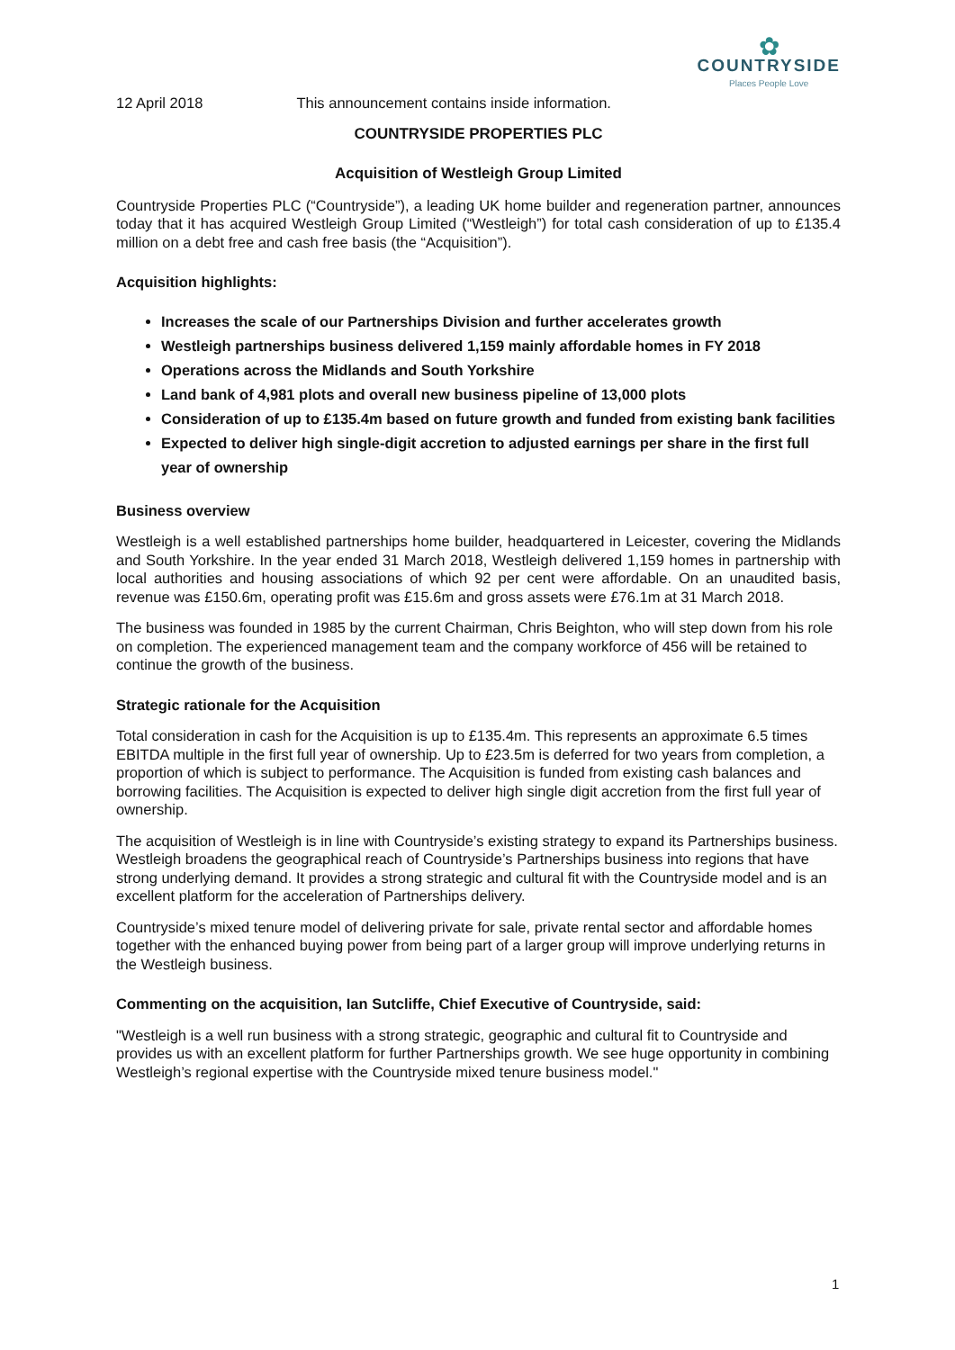12 April 2018 This announcement contains inside information.
✿
COUNTRYSIDE
Places People Love
COUNTRYSIDE PROPERTIES PLC
Acquisition of Westleigh Group Limited
Countryside Properties PLC (“Countryside”), a leading UK home builder and regeneration partner, announces today that it has acquired Westleigh Group Limited (“Westleigh”) for total cash consideration of up to £135.4 million on a debt free and cash free basis (the “Acquisition”).
Acquisition highlights:
Increases the scale of our Partnerships Division and further accelerates growth
Westleigh partnerships business delivered 1,159 mainly affordable homes in FY 2018
Operations across the Midlands and South Yorkshire
Land bank of 4,981 plots and overall new business pipeline of 13,000 plots
Consideration of up to £135.4m based on future growth and funded from existing bank facilities
Expected to deliver high single-digit accretion to adjusted earnings per share in the first full year of ownership
Business overview
Westleigh is a well established partnerships home builder, headquartered in Leicester, covering the Midlands and South Yorkshire. In the year ended 31 March 2018, Westleigh delivered 1,159 homes in partnership with local authorities and housing associations of which 92 per cent were affordable. On an unaudited basis, revenue was £150.6m, operating profit was £15.6m and gross assets were £76.1m at 31 March 2018.
The business was founded in 1985 by the current Chairman, Chris Beighton, who will step down from his role on completion. The experienced management team and the company workforce of 456 will be retained to continue the growth of the business.
Strategic rationale for the Acquisition
Total consideration in cash for the Acquisition is up to £135.4m. This represents an approximate 6.5 times EBITDA multiple in the first full year of ownership. Up to £23.5m is deferred for two years from completion, a proportion of which is subject to performance. The Acquisition is funded from existing cash balances and borrowing facilities. The Acquisition is expected to deliver high single digit accretion from the first full year of ownership.
The acquisition of Westleigh is in line with Countryside’s existing strategy to expand its Partnerships business. Westleigh broadens the geographical reach of Countryside’s Partnerships business into regions that have strong underlying demand. It provides a strong strategic and cultural fit with the Countryside model and is an excellent platform for the acceleration of Partnerships delivery.
Countryside’s mixed tenure model of delivering private for sale, private rental sector and affordable homes together with the enhanced buying power from being part of a larger group will improve underlying returns in the Westleigh business.
Commenting on the acquisition, Ian Sutcliffe, Chief Executive of Countryside, said:
"Westleigh is a well run business with a strong strategic, geographic and cultural fit to Countryside and provides us with an excellent platform for further Partnerships growth. We see huge opportunity in combining Westleigh’s regional expertise with the Countryside mixed tenure business model."
1